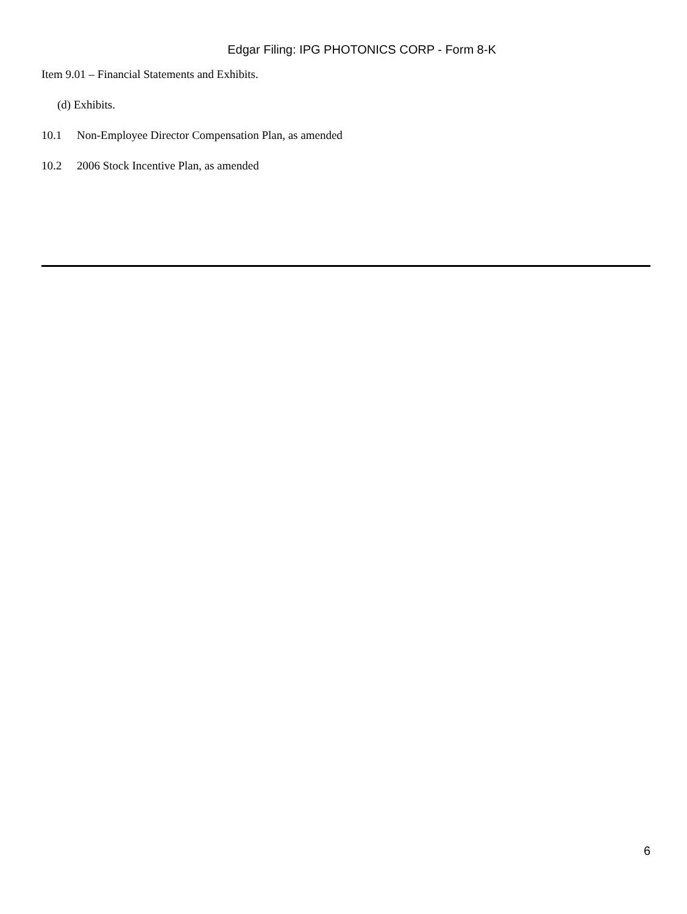Edgar Filing: IPG PHOTONICS CORP - Form 8-K
Item 9.01 – Financial Statements and Exhibits.
(d) Exhibits.
10.1 Non-Employee Director Compensation Plan, as amended
10.2 2006 Stock Incentive Plan, as amended
6